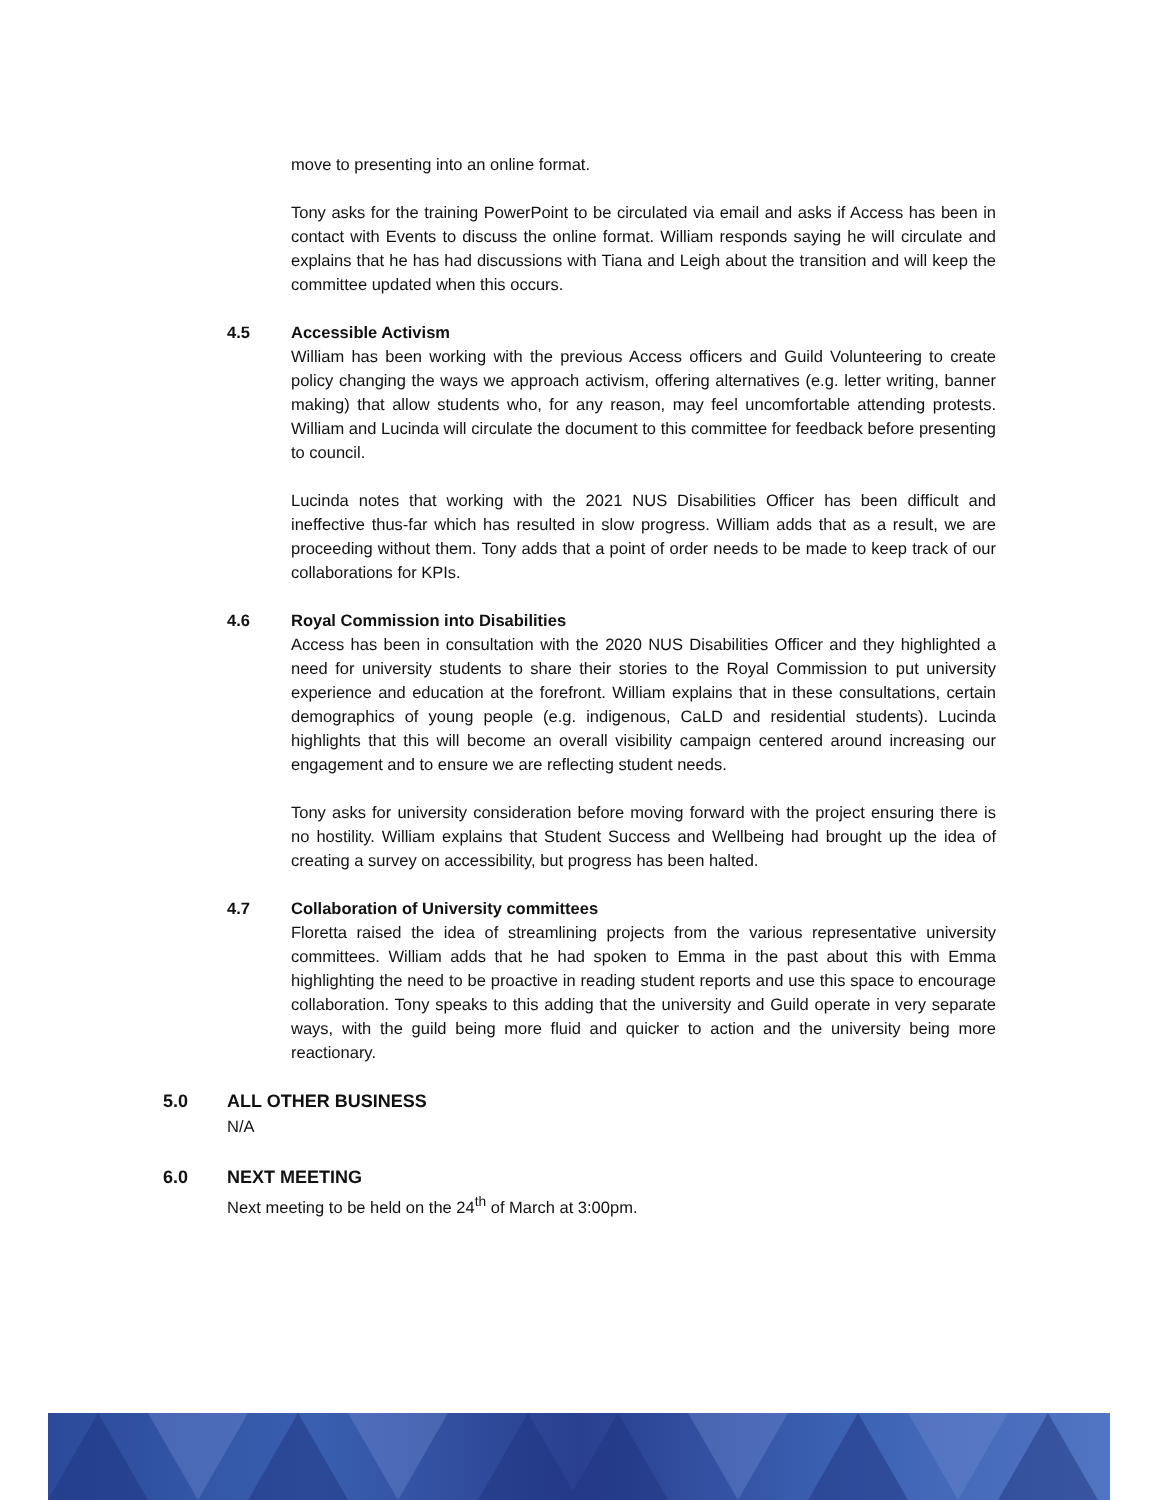move to presenting into an online format.
Tony asks for the training PowerPoint to be circulated via email and asks if Access has been in contact with Events to discuss the online format. William responds saying he will circulate and explains that he has had discussions with Tiana and Leigh about the transition and will keep the committee updated when this occurs.
4.5 Accessible Activism
William has been working with the previous Access officers and Guild Volunteering to create policy changing the ways we approach activism, offering alternatives (e.g. letter writing, banner making) that allow students who, for any reason, may feel uncomfortable attending protests. William and Lucinda will circulate the document to this committee for feedback before presenting to council.
Lucinda notes that working with the 2021 NUS Disabilities Officer has been difficult and ineffective thus-far which has resulted in slow progress. William adds that as a result, we are proceeding without them. Tony adds that a point of order needs to be made to keep track of our collaborations for KPIs.
4.6 Royal Commission into Disabilities
Access has been in consultation with the 2020 NUS Disabilities Officer and they highlighted a need for university students to share their stories to the Royal Commission to put university experience and education at the forefront. William explains that in these consultations, certain demographics of young people (e.g. indigenous, CaLD and residential students). Lucinda highlights that this will become an overall visibility campaign centered around increasing our engagement and to ensure we are reflecting student needs.
Tony asks for university consideration before moving forward with the project ensuring there is no hostility. William explains that Student Success and Wellbeing had brought up the idea of creating a survey on accessibility, but progress has been halted.
4.7 Collaboration of University committees
Floretta raised the idea of streamlining projects from the various representative university committees. William adds that he had spoken to Emma in the past about this with Emma highlighting the need to be proactive in reading student reports and use this space to encourage collaboration. Tony speaks to this adding that the university and Guild operate in very separate ways, with the guild being more fluid and quicker to action and the university being more reactionary.
5.0 ALL OTHER BUSINESS
N/A
6.0 NEXT MEETING
Next meeting to be held on the 24<sup>th</sup> of March at 3:00pm.